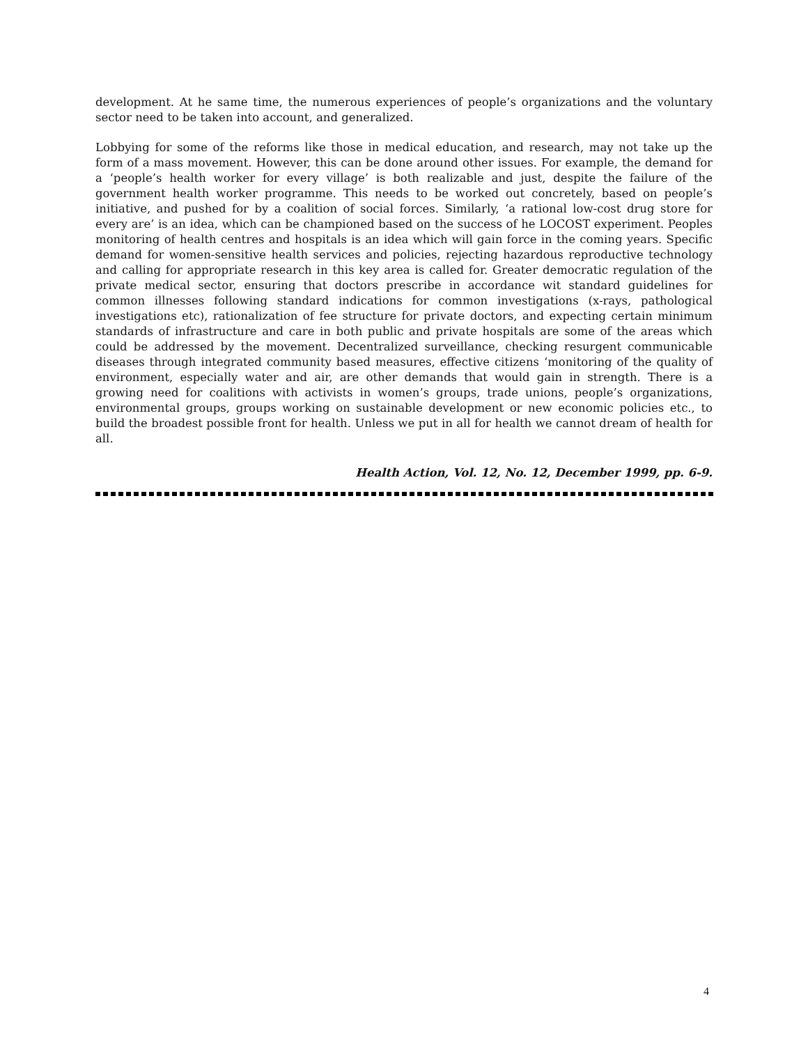development. At he same time, the numerous experiences of people’s organizations and the voluntary sector need to be taken into account, and generalized.
Lobbying for some of the reforms like those in medical education, and research, may not take up the form of a mass movement. However, this can be done around other issues. For example, the demand for a ‘people’s health worker for every village’ is both realizable and just, despite the failure of the government health worker programme. This needs to be worked out concretely, based on people’s initiative, and pushed for by a coalition of social forces. Similarly, ‘a rational low-cost drug store for every are’ is an idea, which can be championed based on the success of he LOCOST experiment. Peoples monitoring of health centres and hospitals is an idea which will gain force in the coming years. Specific demand for women-sensitive health services and policies, rejecting hazardous reproductive technology and calling for appropriate research in this key area is called for. Greater democratic regulation of the private medical sector, ensuring that doctors prescribe in accordance wit standard guidelines for common illnesses following standard indications for common investigations (x-rays, pathological investigations etc), rationalization of fee structure for private doctors, and expecting certain minimum standards of infrastructure and care in both public and private hospitals are some of the areas which could be addressed by the movement. Decentralized surveillance, checking resurgent communicable diseases through integrated community based measures, effective citizens ‘monitoring of the quality of environment, especially water and air, are other demands that would gain in strength. There is a growing need for coalitions with activists in women’s groups, trade unions, people’s organizations, environmental groups, groups working on sustainable development or new economic policies etc., to build the broadest possible front for health. Unless we put in all for health we cannot dream of health for all.
Health Action, Vol. 12, No. 12, December 1999, pp. 6-9.
4